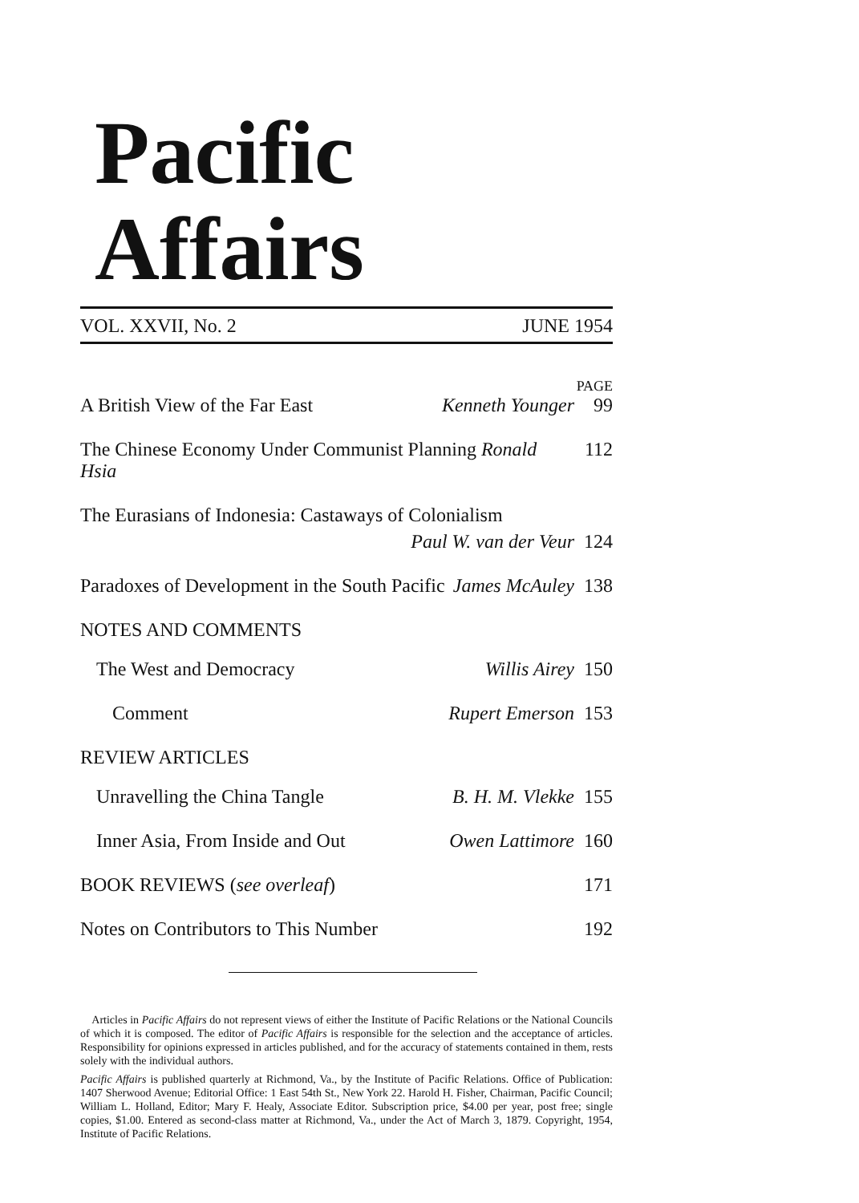Pacific Affairs
VOL. XXVII, No. 2 JUNE 1954
PAGE
A British View of the Far East Kenneth Younger 99
The Chinese Economy Under Communist Planning Ronald Hsia 112
The Eurasians of Indonesia: Castaways of Colonialism
Paul W. van der Veur 124
Paradoxes of Development in the South Pacific James McAuley 138
NOTES AND COMMENTS
The West and Democracy Willis Airey 150
Comment Rupert Emerson 153
REVIEW ARTICLES
Unravelling the China Tangle B. H. M. Vlekke 155
Inner Asia, From Inside and Out Owen Lattimore 160
BOOK REVIEWS (see overleaf) 171
Notes on Contributors to This Number 192
Articles in Pacific Affairs do not represent views of either the Institute of Pacific Relations or the National Councils of which it is composed. The editor of Pacific Affairs is responsible for the selection and the acceptance of articles. Responsibility for opinions expressed in articles published, and for the accuracy of statements contained in them, rests solely with the individual authors.
Pacific Affairs is published quarterly at Richmond, Va., by the Institute of Pacific Relations. Office of Publication: 1407 Sherwood Avenue; Editorial Office: 1 East 54th St., New York 22. Harold H. Fisher, Chairman, Pacific Council; William L. Holland, Editor; Mary F. Healy, Associate Editor. Subscription price, $4.00 per year, post free; single copies, $1.00. Entered as second-class matter at Richmond, Va., under the Act of March 3, 1879. Copyright, 1954, Institute of Pacific Relations.